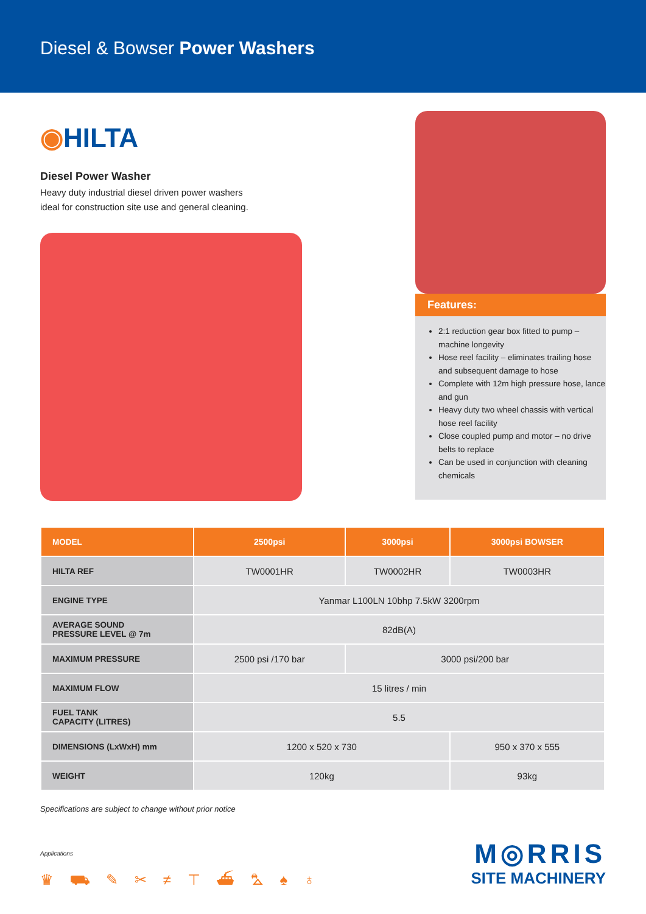Diesel & Bowser Power Washers
◉HILTA
Diesel Power Washer
Heavy duty industrial diesel driven power washers
ideal for construction site use and general cleaning.
Features:
2:1 reduction gear box fitted to pump – machine longevity
Hose reel facility – eliminates trailing hose and subsequent damage to hose
Complete with 12m high pressure hose, lance and gun
Heavy duty two wheel chassis with vertical hose reel facility
Close coupled pump and motor – no drive belts to replace
Can be used in conjunction with cleaning chemicals
| MODEL | 2500psi | 3000psi | 3000psi BOWSER |
| --- | --- | --- | --- |
| HILTA REF | TW0001HR | TW0002HR | TW0003HR |
| ENGINE TYPE | Yanmar L100LN 10bhp 7.5kW 3200rpm | | |
| AVERAGE SOUND PRESSURE LEVEL @ 7m | 82dB(A) | | |
| MAXIMUM PRESSURE | 2500 psi /170 bar | 3000 psi/200 bar | |
| MAXIMUM FLOW | 15 litres / min | | |
| FUEL TANK CAPACITY (LITRES) | 5.5 | | |
| DIMENSIONS (LxWxH) mm | 1200 x 520 x 730 | | 950 x 370 x 555 |
| WEIGHT | 120kg | | 93kg |
Specifications are subject to change without prior notice
Applications
♛ ⛟ ✎ ✂ ≠ ⊤ ⛴ ⛍ ♠ ♁
M◎RRIS
SITE MACHINERY